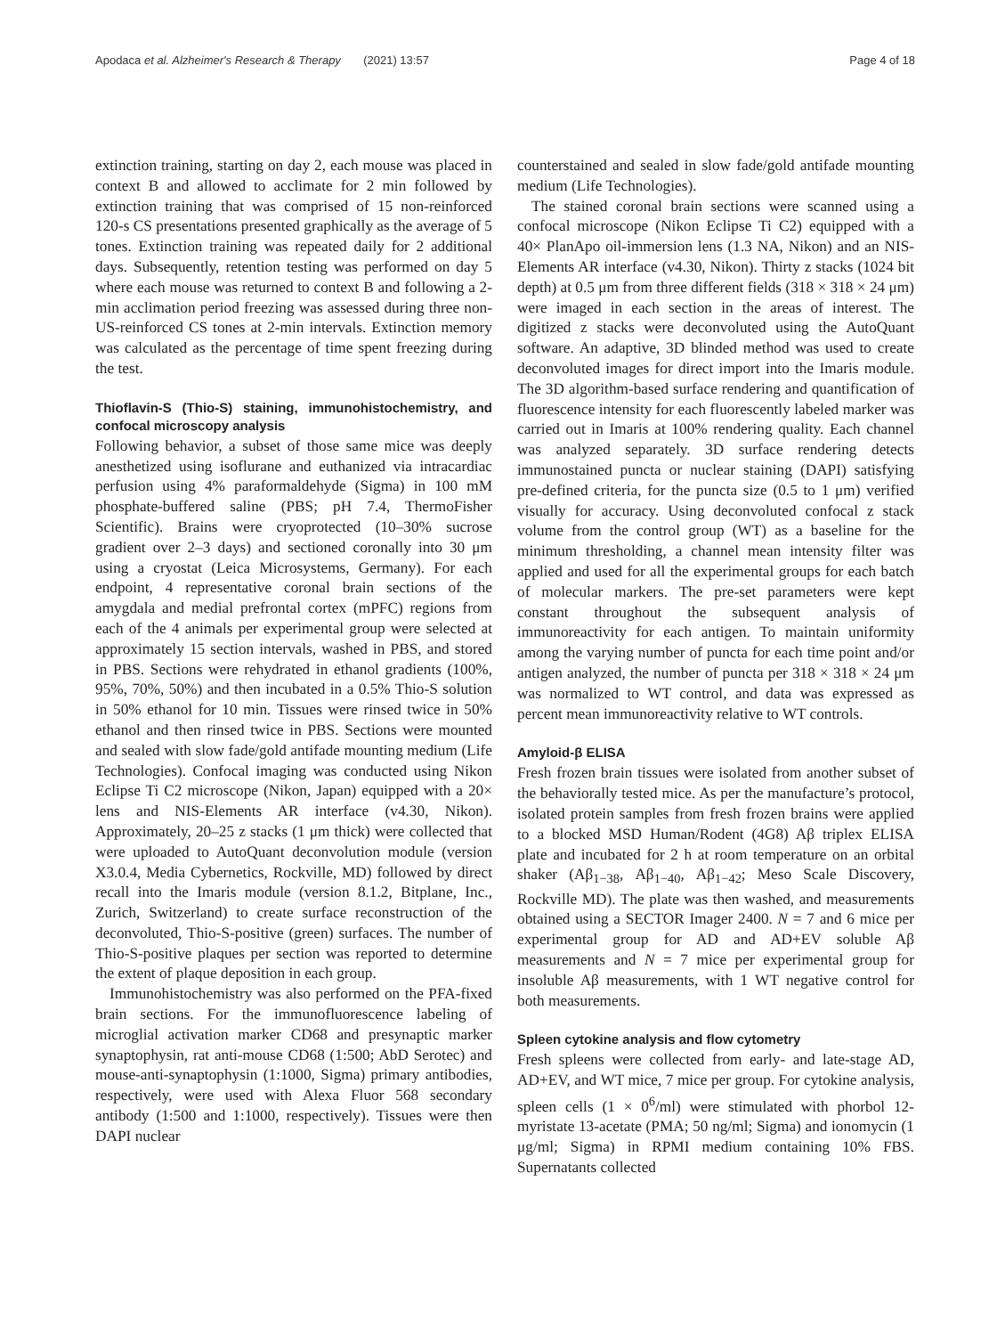Apodaca et al. Alzheimer's Research & Therapy (2021) 13:57 Page 4 of 18
extinction training, starting on day 2, each mouse was placed in context B and allowed to acclimate for 2 min followed by extinction training that was comprised of 15 non-reinforced 120-s CS presentations presented graphically as the average of 5 tones. Extinction training was repeated daily for 2 additional days. Subsequently, retention testing was performed on day 5 where each mouse was returned to context B and following a 2-min acclimation period freezing was assessed during three non-US-reinforced CS tones at 2-min intervals. Extinction memory was calculated as the percentage of time spent freezing during the test.
Thioflavin-S (Thio-S) staining, immunohistochemistry, and confocal microscopy analysis
Following behavior, a subset of those same mice was deeply anesthetized using isoflurane and euthanized via intracardiac perfusion using 4% paraformaldehyde (Sigma) in 100 mM phosphate-buffered saline (PBS; pH 7.4, ThermoFisher Scientific). Brains were cryoprotected (10–30% sucrose gradient over 2–3 days) and sectioned coronally into 30 μm using a cryostat (Leica Microsystems, Germany). For each endpoint, 4 representative coronal brain sections of the amygdala and medial prefrontal cortex (mPFC) regions from each of the 4 animals per experimental group were selected at approximately 15 section intervals, washed in PBS, and stored in PBS. Sections were rehydrated in ethanol gradients (100%, 95%, 70%, 50%) and then incubated in a 0.5% Thio-S solution in 50% ethanol for 10 min. Tissues were rinsed twice in 50% ethanol and then rinsed twice in PBS. Sections were mounted and sealed with slow fade/gold antifade mounting medium (Life Technologies). Confocal imaging was conducted using Nikon Eclipse Ti C2 microscope (Nikon, Japan) equipped with a 20× lens and NIS-Elements AR interface (v4.30, Nikon). Approximately, 20–25 z stacks (1 μm thick) were collected that were uploaded to AutoQuant deconvolution module (version X3.0.4, Media Cybernetics, Rockville, MD) followed by direct recall into the Imaris module (version 8.1.2, Bitplane, Inc., Zurich, Switzerland) to create surface reconstruction of the deconvoluted, Thio-S-positive (green) surfaces. The number of Thio-S-positive plaques per section was reported to determine the extent of plaque deposition in each group.
Immunohistochemistry was also performed on the PFA-fixed brain sections. For the immunofluorescence labeling of microglial activation marker CD68 and presynaptic marker synaptophysin, rat anti-mouse CD68 (1:500; AbD Serotec) and mouse-anti-synaptophysin (1:1000, Sigma) primary antibodies, respectively, were used with Alexa Fluor 568 secondary antibody (1:500 and 1:1000, respectively). Tissues were then DAPI nuclear
counterstained and sealed in slow fade/gold antifade mounting medium (Life Technologies).
The stained coronal brain sections were scanned using a confocal microscope (Nikon Eclipse Ti C2) equipped with a 40× PlanApo oil-immersion lens (1.3 NA, Nikon) and an NIS-Elements AR interface (v4.30, Nikon). Thirty z stacks (1024 bit depth) at 0.5 μm from three different fields (318 × 318 × 24 μm) were imaged in each section in the areas of interest. The digitized z stacks were deconvoluted using the AutoQuant software. An adaptive, 3D blinded method was used to create deconvoluted images for direct import into the Imaris module. The 3D algorithm-based surface rendering and quantification of fluorescence intensity for each fluorescently labeled marker was carried out in Imaris at 100% rendering quality. Each channel was analyzed separately. 3D surface rendering detects immunostained puncta or nuclear staining (DAPI) satisfying pre-defined criteria, for the puncta size (0.5 to 1 μm) verified visually for accuracy. Using deconvoluted confocal z stack volume from the control group (WT) as a baseline for the minimum thresholding, a channel mean intensity filter was applied and used for all the experimental groups for each batch of molecular markers. The pre-set parameters were kept constant throughout the subsequent analysis of immunoreactivity for each antigen. To maintain uniformity among the varying number of puncta for each time point and/or antigen analyzed, the number of puncta per 318 × 318 × 24 μm was normalized to WT control, and data was expressed as percent mean immunoreactivity relative to WT controls.
Amyloid-β ELISA
Fresh frozen brain tissues were isolated from another subset of the behaviorally tested mice. As per the manufacture’s protocol, isolated protein samples from fresh frozen brains were applied to a blocked MSD Human/Rodent (4G8) Aβ triplex ELISA plate and incubated for 2 h at room temperature on an orbital shaker (Aβ<sub>1−38</sub>, Aβ<sub>1−40</sub>, Aβ<sub>1−42</sub>; Meso Scale Discovery, Rockville MD). The plate was then washed, and measurements obtained using a SECTOR Imager 2400. N = 7 and 6 mice per experimental group for AD and AD+EV soluble Aβ measurements and N = 7 mice per experimental group for insoluble Aβ measurements, with 1 WT negative control for both measurements.
Spleen cytokine analysis and flow cytometry
Fresh spleens were collected from early- and late-stage AD, AD+EV, and WT mice, 7 mice per group. For cytokine analysis, spleen cells (1 × 0<sup>6</sup>/ml) were stimulated with phorbol 12-myristate 13-acetate (PMA; 50 ng/ml; Sigma) and ionomycin (1 μg/ml; Sigma) in RPMI medium containing 10% FBS. Supernatants collected